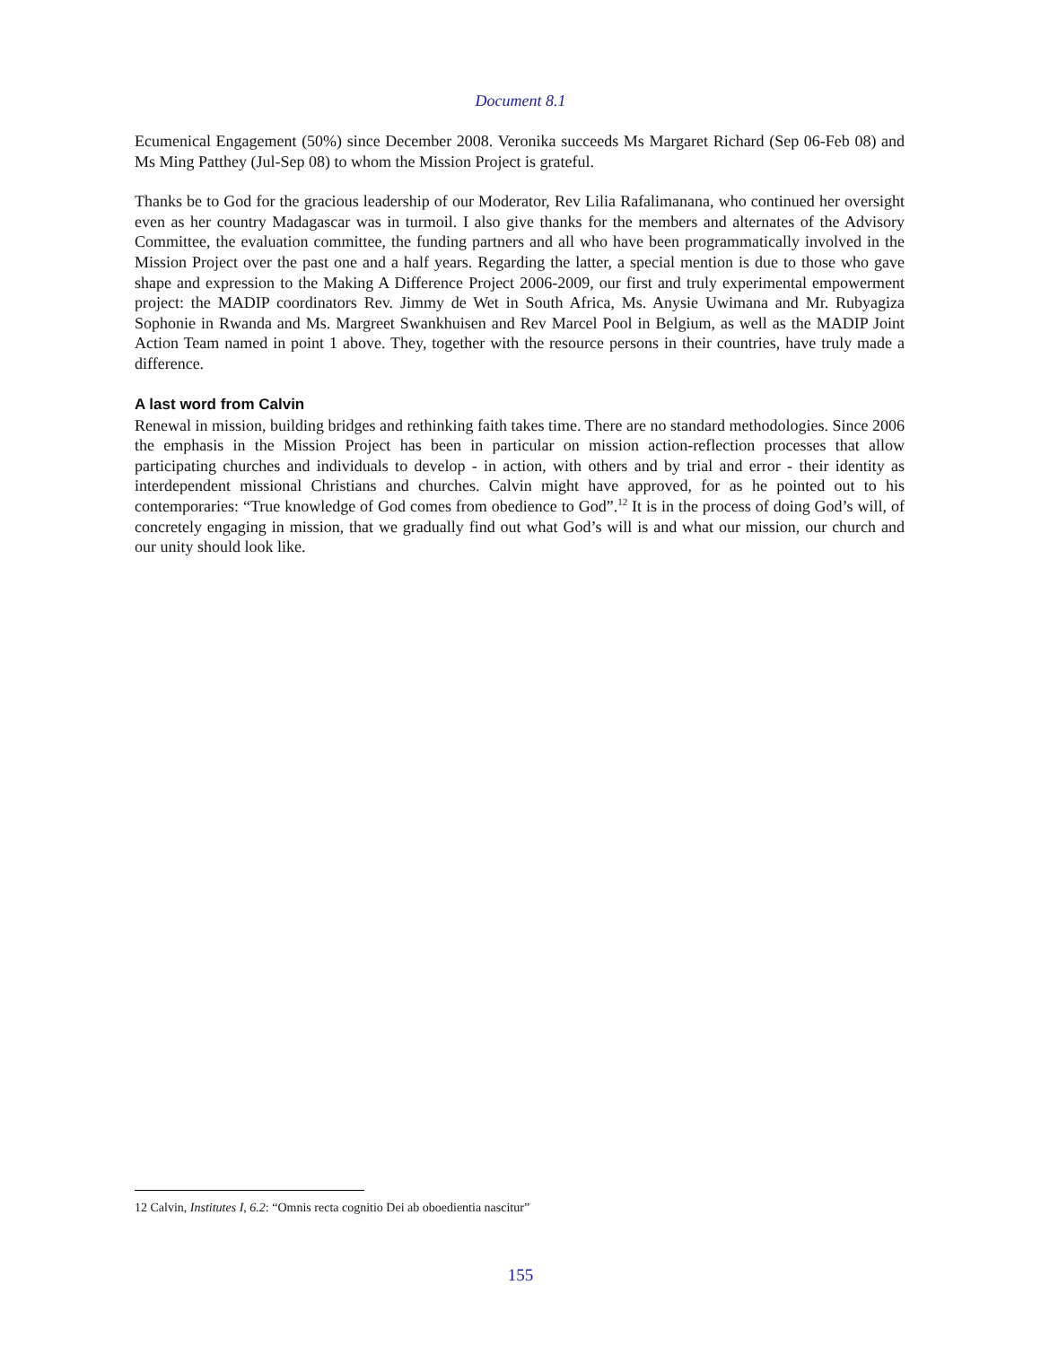Document 8.1
Ecumenical Engagement (50%) since December 2008. Veronika succeeds Ms Margaret Richard (Sep 06-Feb 08) and Ms Ming Patthey (Jul-Sep 08) to whom the Mission Project is grateful.
Thanks be to God for the gracious leadership of our Moderator, Rev Lilia Rafalimanana, who continued her oversight even as her country Madagascar was in turmoil. I also give thanks for the members and alternates of the Advisory Committee, the evaluation committee, the funding partners and all who have been programmatically involved in the Mission Project over the past one and a half years. Regarding the latter, a special mention is due to those who gave shape and expression to the Making A Difference Project 2006-2009, our first and truly experimental empowerment project: the MADIP coordinators Rev. Jimmy de Wet in South Africa, Ms. Anysie Uwimana and Mr. Rubyagiza Sophonie in Rwanda and Ms. Margreet Swankhuisen and Rev Marcel Pool in Belgium, as well as the MADIP Joint Action Team named in point 1 above. They, together with the resource persons in their countries, have truly made a difference.
A last word from Calvin
Renewal in mission, building bridges and rethinking faith takes time. There are no standard methodologies. Since 2006 the emphasis in the Mission Project has been in particular on mission action-reflection processes that allow participating churches and individuals to develop - in action, with others and by trial and error - their identity as interdependent missional Christians and churches. Calvin might have approved, for as he pointed out to his contemporaries: “True knowledge of God comes from obedience to God”.<sup>12</sup> It is in the process of doing God’s will, of concretely engaging in mission, that we gradually find out what God’s will is and what our mission, our church and our unity should look like.
12 Calvin, Institutes I, 6.2: “Omnis recta cognitio Dei ab oboedientia nascitur”
155